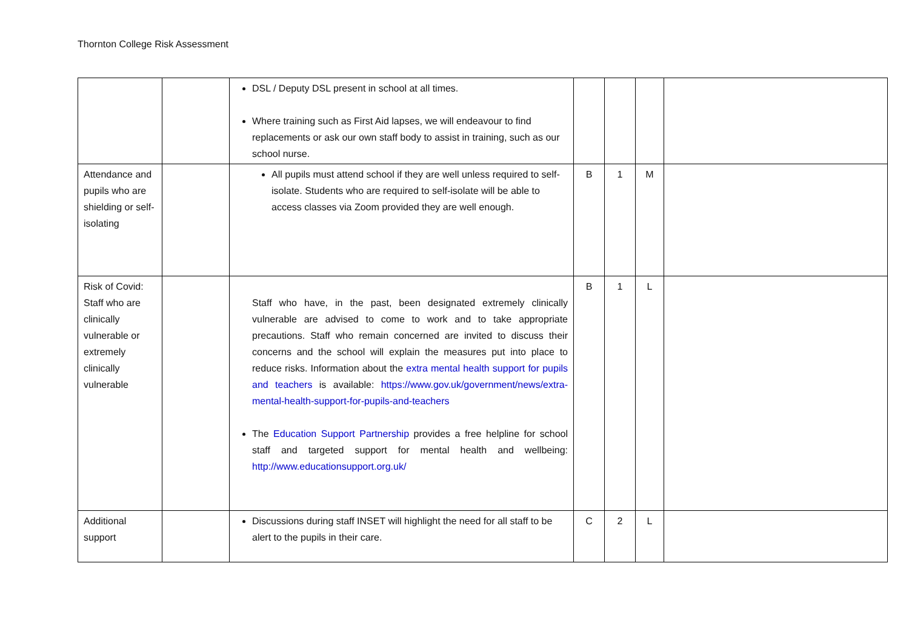Thornton College Risk Assessment
| | | DSL / Deputy DSL present in school at all times. Where training such as First Aid lapses, we will endeavour to find replacements or ask our own staff body to assist in training, such as our school nurse. | | | | |
| Attendance and pupils who are shielding or self-isolating | | All pupils must attend school if they are well unless required to self-isolate. Students who are required to self-isolate will be able to access classes via Zoom provided they are well enough. | B | 1 | M | |
| Risk of Covid: Staff who are clinically vulnerable or extremely clinically vulnerable | | Staff who have, in the past, been designated extremely clinically vulnerable are advised to come to work and to take appropriate precautions. Staff who remain concerned are invited to discuss their concerns and the school will explain the measures put into place to reduce risks. Information about the extra mental health support for pupils and teachers is available: https://www.gov.uk/government/news/extra-mental-health-support-for-pupils-and-teachers The Education Support Partnership provides a free helpline for school staff and targeted support for mental health and wellbeing: http://www.educationsupport.org.uk/ | B | 1 | L | |
| Additional support | | Discussions during staff INSET will highlight the need for all staff to be alert to the pupils in their care. | C | 2 | L | |